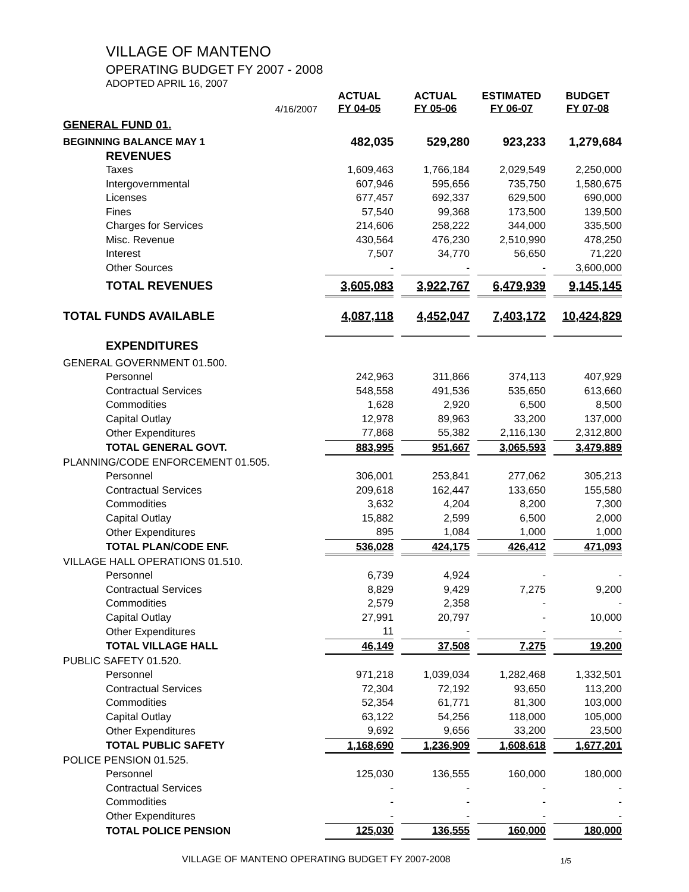VILLAGE OF MANTENO
OPERATING BUDGET FY 2007 - 2008
ADOPTED APRIL 16, 2007
| | 4/16/2007 | | ACTUAL FY 04-05 | | ACTUAL FY 05-06 | | ESTIMATED FY 06-07 | | BUDGET FY 07-08 |
| GENERAL FUND 01. | | | | | | | | | |
| BEGINNING BALANCE MAY 1 | | | 482,035 | | 529,280 | | 923,233 | | 1,279,684 |
| REVENUES | | | | | | | | | |
| Taxes | | | 1,609,463 | | 1,766,184 | | 2,029,549 | | 2,250,000 |
| Intergovernmental | | | 607,946 | | 595,656 | | 735,750 | | 1,580,675 |
| Licenses | | | 677,457 | | 692,337 | | 629,500 | | 690,000 |
| Fines | | | 57,540 | | 99,368 | | 173,500 | | 139,500 |
| Charges for Services | | | 214,606 | | 258,222 | | 344,000 | | 335,500 |
| Misc. Revenue | | | 430,564 | | 476,230 | | 2,510,990 | | 478,250 |
| Interest | | | 7,507 | | 34,770 | | 56,650 | | 71,220 |
| Other Sources | | | - | | - | | - | | 3,600,000 |
| TOTAL REVENUES | | | 3,605,083 | | 3,922,767 | | 6,479,939 | | 9,145,145 |
| TOTAL FUNDS AVAILABLE | | | 4,087,118 | | 4,452,047 | | 7,403,172 | | 10,424,829 |
| EXPENDITURES | | | | | | | | | |
| GENERAL GOVERNMENT 01.500. | | | | | | | | | |
| Personnel | | | 242,963 | | 311,866 | | 374,113 | | 407,929 |
| Contractual Services | | | 548,558 | | 491,536 | | 535,650 | | 613,660 |
| Commodities | | | 1,628 | | 2,920 | | 6,500 | | 8,500 |
| Capital Outlay | | | 12,978 | | 89,963 | | 33,200 | | 137,000 |
| Other Expenditures | | | 77,868 | | 55,382 | | 2,116,130 | | 2,312,800 |
| TOTAL GENERAL GOVT. | | | 883,995 | | 951,667 | | 3,065,593 | | 3,479,889 |
| PLANNING/CODE ENFORCEMENT 01.505. | | | | | | | | | |
| Personnel | | | 306,001 | | 253,841 | | 277,062 | | 305,213 |
| Contractual Services | | | 209,618 | | 162,447 | | 133,650 | | 155,580 |
| Commodities | | | 3,632 | | 4,204 | | 8,200 | | 7,300 |
| Capital Outlay | | | 15,882 | | 2,599 | | 6,500 | | 2,000 |
| Other Expenditures | | | 895 | | 1,084 | | 1,000 | | 1,000 |
| TOTAL PLAN/CODE ENF. | | | 536,028 | | 424,175 | | 426,412 | | 471,093 |
| VILLAGE HALL OPERATIONS 01.510. | | | | | | | | | |
| Personnel | | | 6,739 | | 4,924 | | - | | - |
| Contractual Services | | | 8,829 | | 9,429 | | 7,275 | | 9,200 |
| Commodities | | | 2,579 | | 2,358 | | - | | - |
| Capital Outlay | | | 27,991 | | 20,797 | | - | | 10,000 |
| Other Expenditures | | | 11 | | - | | - | | - |
| TOTAL VILLAGE HALL | | | 46,149 | | 37,508 | | 7,275 | | 19,200 |
| PUBLIC SAFETY 01.520. | | | | | | | | | |
| Personnel | | | 971,218 | | 1,039,034 | | 1,282,468 | | 1,332,501 |
| Contractual Services | | | 72,304 | | 72,192 | | 93,650 | | 113,200 |
| Commodities | | | 52,354 | | 61,771 | | 81,300 | | 103,000 |
| Capital Outlay | | | 63,122 | | 54,256 | | 118,000 | | 105,000 |
| Other Expenditures | | | 9,692 | | 9,656 | | 33,200 | | 23,500 |
| TOTAL PUBLIC SAFETY | | | 1,168,690 | | 1,236,909 | | 1,608,618 | | 1,677,201 |
| POLICE PENSION 01.525. | | | | | | | | | |
| Personnel | | | 125,030 | | 136,555 | | 160,000 | | 180,000 |
| Contractual Services | | | - | | - | | - | | - |
| Commodities | | | - | | - | | - | | - |
| Other Expenditures | | | - | | - | | - | | - |
| TOTAL POLICE PENSION | | | 125,030 | | 136,555 | | 160,000 | | 180,000 |
VILLAGE OF MANTENO OPERATING BUDGET FY 2007-2008 1/5